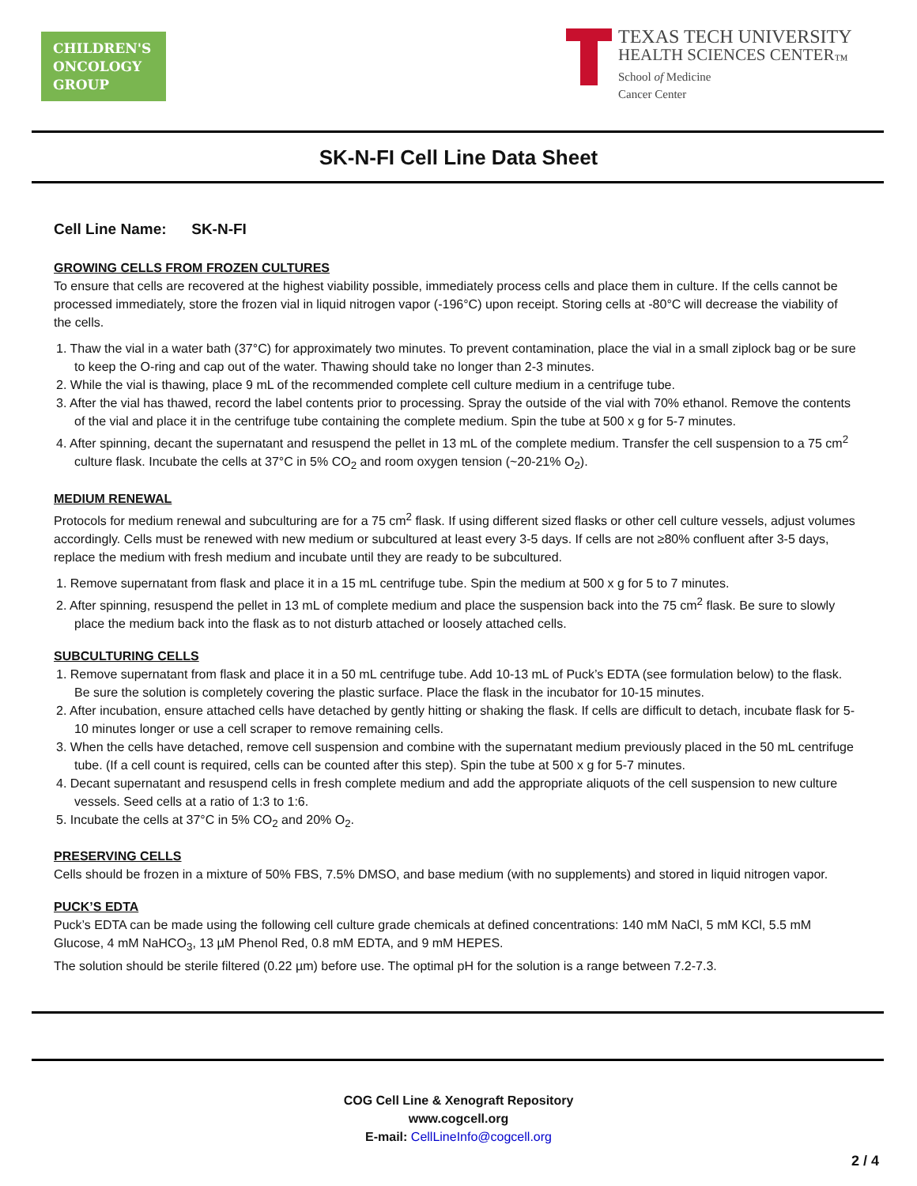CHILDREN'S
ONCOLOGY
GROUP
TEXAS TECH UNIVERSITY
HEALTH SCIENCES CENTER<sub>™</sub>
School of Medicine
Cancer Center
SK-N-FI Cell Line Data Sheet
Cell Line Name: SK-N-FI
GROWING CELLS FROM FROZEN CULTURES
To ensure that cells are recovered at the highest viability possible, immediately process cells and place them in culture. If the cells cannot be processed immediately, store the frozen vial in liquid nitrogen vapor (-196°C) upon receipt. Storing cells at -80°C will decrease the viability of the cells.
1. Thaw the vial in a water bath (37°C) for approximately two minutes. To prevent contamination, place the vial in a small ziplock bag or be sure to keep the O-ring and cap out of the water. Thawing should take no longer than 2-3 minutes.
2. While the vial is thawing, place 9 mL of the recommended complete cell culture medium in a centrifuge tube.
3. After the vial has thawed, record the label contents prior to processing. Spray the outside of the vial with 70% ethanol. Remove the contents of the vial and place it in the centrifuge tube containing the complete medium. Spin the tube at 500 x g for 5-7 minutes.
4. After spinning, decant the supernatant and resuspend the pellet in 13 mL of the complete medium. Transfer the cell suspension to a 75 cm<sup>2</sup> culture flask. Incubate the cells at 37°C in 5% CO<sub>2</sub> and room oxygen tension (~20-21% O<sub>2</sub>).
MEDIUM RENEWAL
Protocols for medium renewal and subculturing are for a 75 cm<sup>2</sup> flask. If using different sized flasks or other cell culture vessels, adjust volumes accordingly. Cells must be renewed with new medium or subcultured at least every 3-5 days. If cells are not ≥80% confluent after 3-5 days, replace the medium with fresh medium and incubate until they are ready to be subcultured.
1. Remove supernatant from flask and place it in a 15 mL centrifuge tube. Spin the medium at 500 x g for 5 to 7 minutes.
2. After spinning, resuspend the pellet in 13 mL of complete medium and place the suspension back into the 75 cm<sup>2</sup> flask. Be sure to slowly place the medium back into the flask as to not disturb attached or loosely attached cells.
SUBCULTURING CELLS
1. Remove supernatant from flask and place it in a 50 mL centrifuge tube. Add 10-13 mL of Puck’s EDTA (see formulation below) to the flask. Be sure the solution is completely covering the plastic surface. Place the flask in the incubator for 10-15 minutes.
2. After incubation, ensure attached cells have detached by gently hitting or shaking the flask. If cells are difficult to detach, incubate flask for 5-10 minutes longer or use a cell scraper to remove remaining cells.
3. When the cells have detached, remove cell suspension and combine with the supernatant medium previously placed in the 50 mL centrifuge tube. (If a cell count is required, cells can be counted after this step). Spin the tube at 500 x g for 5-7 minutes.
4. Decant supernatant and resuspend cells in fresh complete medium and add the appropriate aliquots of the cell suspension to new culture vessels. Seed cells at a ratio of 1:3 to 1:6.
5. Incubate the cells at 37°C in 5% CO<sub>2</sub> and 20% O<sub>2</sub>.
PRESERVING CELLS
Cells should be frozen in a mixture of 50% FBS, 7.5% DMSO, and base medium (with no supplements) and stored in liquid nitrogen vapor.
PUCK’S EDTA
Puck’s EDTA can be made using the following cell culture grade chemicals at defined concentrations: 140 mM NaCl, 5 mM KCl, 5.5 mM Glucose, 4 mM NaHCO<sub>3</sub>, 13 µM Phenol Red, 0.8 mM EDTA, and 9 mM HEPES.
The solution should be sterile filtered (0.22 µm) before use. The optimal pH for the solution is a range between 7.2-7.3.
COG Cell Line & Xenograft Repository
www.cogcell.org
E-mail: CellLineInfo@cogcell.org
2 / 4